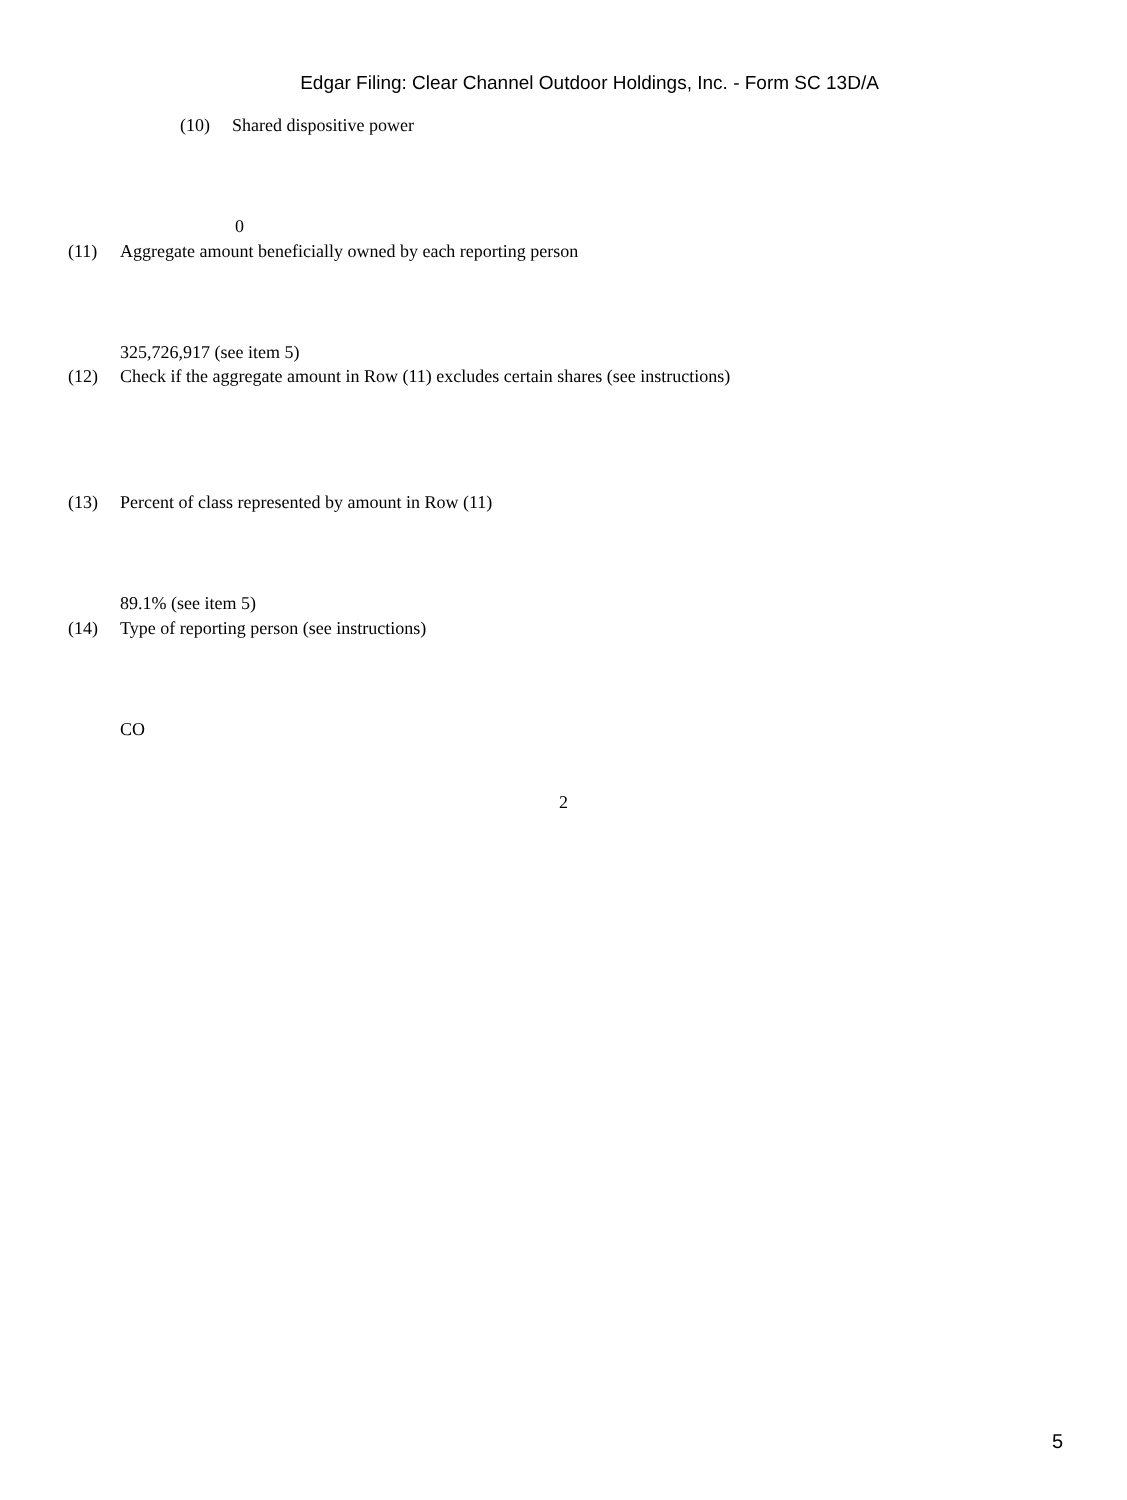Edgar Filing: Clear Channel Outdoor Holdings, Inc. - Form SC 13D/A
(10) Shared dispositive power
0
(11) Aggregate amount beneficially owned by each reporting person
325,726,917 (see item 5)
(12) Check if the aggregate amount in Row (11) excludes certain shares (see instructions)
(13) Percent of class represented by amount in Row (11)
89.1% (see item 5)
(14) Type of reporting person (see instructions)
CO
2
5